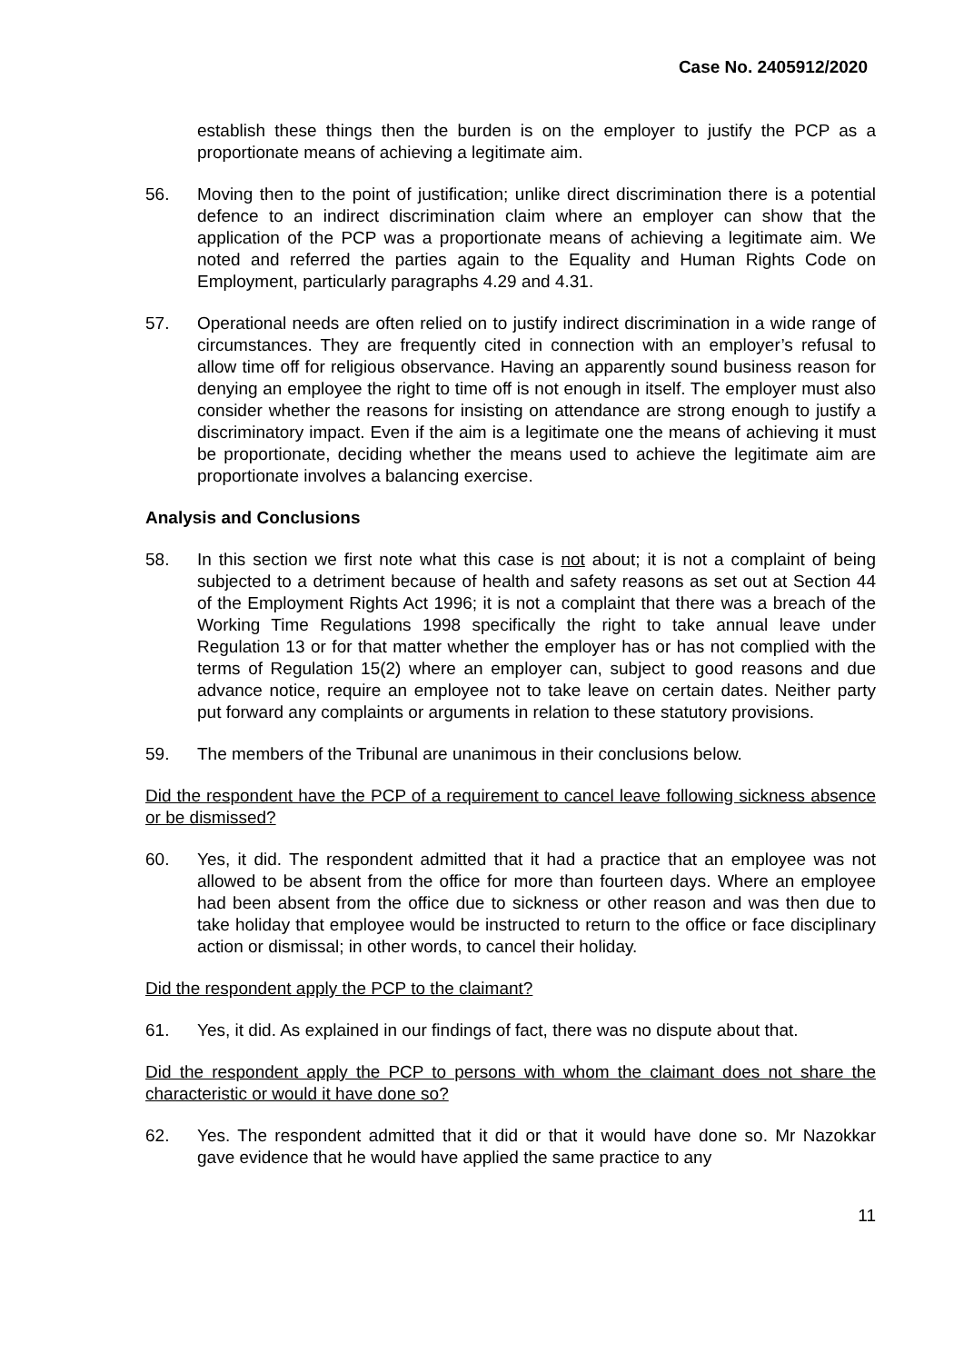Case No. 2405912/2020
establish these things then the burden is on the employer to justify the PCP as a proportionate means of achieving a legitimate aim.
56. Moving then to the point of justification; unlike direct discrimination there is a potential defence to an indirect discrimination claim where an employer can show that the application of the PCP was a proportionate means of achieving a legitimate aim. We noted and referred the parties again to the Equality and Human Rights Code on Employment, particularly paragraphs 4.29 and 4.31.
57. Operational needs are often relied on to justify indirect discrimination in a wide range of circumstances. They are frequently cited in connection with an employer’s refusal to allow time off for religious observance. Having an apparently sound business reason for denying an employee the right to time off is not enough in itself. The employer must also consider whether the reasons for insisting on attendance are strong enough to justify a discriminatory impact. Even if the aim is a legitimate one the means of achieving it must be proportionate, deciding whether the means used to achieve the legitimate aim are proportionate involves a balancing exercise.
Analysis and Conclusions
58. In this section we first note what this case is not about; it is not a complaint of being subjected to a detriment because of health and safety reasons as set out at Section 44 of the Employment Rights Act 1996; it is not a complaint that there was a breach of the Working Time Regulations 1998 specifically the right to take annual leave under Regulation 13 or for that matter whether the employer has or has not complied with the terms of Regulation 15(2) where an employer can, subject to good reasons and due advance notice, require an employee not to take leave on certain dates. Neither party put forward any complaints or arguments in relation to these statutory provisions.
59. The members of the Tribunal are unanimous in their conclusions below.
Did the respondent have the PCP of a requirement to cancel leave following sickness absence or be dismissed?
60. Yes, it did. The respondent admitted that it had a practice that an employee was not allowed to be absent from the office for more than fourteen days. Where an employee had been absent from the office due to sickness or other reason and was then due to take holiday that employee would be instructed to return to the office or face disciplinary action or dismissal; in other words, to cancel their holiday.
Did the respondent apply the PCP to the claimant?
61. Yes, it did. As explained in our findings of fact, there was no dispute about that.
Did the respondent apply the PCP to persons with whom the claimant does not share the characteristic or would it have done so?
62. Yes. The respondent admitted that it did or that it would have done so. Mr Nazokkar gave evidence that he would have applied the same practice to any
11